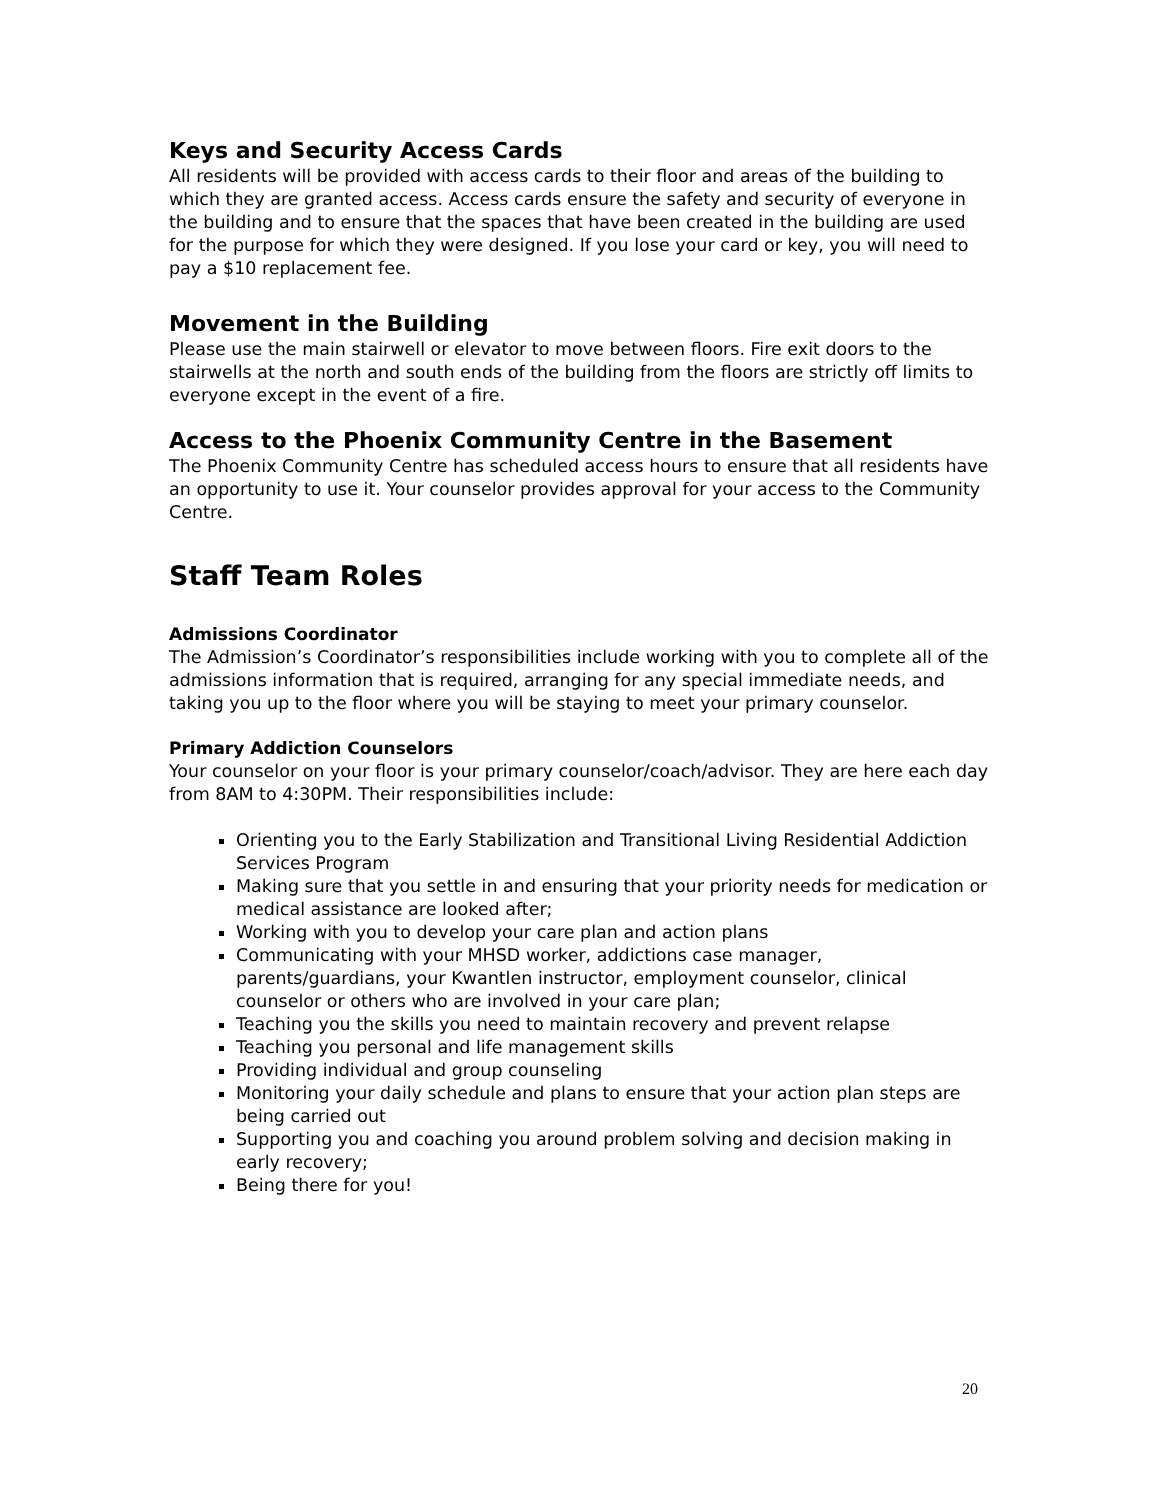Keys and Security Access Cards
All residents will be provided with access cards to their floor and areas of the building to which they are granted access. Access cards ensure the safety and security of everyone in the building and to ensure that the spaces that have been created in the building are used for the purpose for which they were designed. If you lose your card or key, you will need to pay a $10 replacement fee.
Movement in the Building
Please use the main stairwell or elevator to move between floors. Fire exit doors to the stairwells at the north and south ends of the building from the floors are strictly off limits to everyone except in the event of a fire.
Access to the Phoenix Community Centre in the Basement
The Phoenix Community Centre has scheduled access hours to ensure that all residents have an opportunity to use it. Your counselor provides approval for your access to the Community Centre.
Staff Team Roles
Admissions Coordinator
The Admission’s Coordinator’s responsibilities include working with you to complete all of the admissions information that is required, arranging for any special immediate needs, and taking you up to the floor where you will be staying to meet your primary counselor.
Primary Addiction Counselors
Your counselor on your floor is your primary counselor/coach/advisor. They are here each day from 8AM to 4:30PM. Their responsibilities include:
Orienting you to the Early Stabilization and Transitional Living Residential Addiction Services Program
Making sure that you settle in and ensuring that your priority needs for medication or medical assistance are looked after;
Working with you to develop your care plan and action plans
Communicating with your MHSD worker, addictions case manager, parents/guardians, your Kwantlen instructor, employment counselor, clinical counselor or others who are involved in your care plan;
Teaching you the skills you need to maintain recovery and prevent relapse
Teaching you personal and life management skills
Providing individual and group counseling
Monitoring your daily schedule and plans to ensure that your action plan steps are being carried out
Supporting you and coaching you around problem solving and decision making in early recovery;
Being there for you!
20